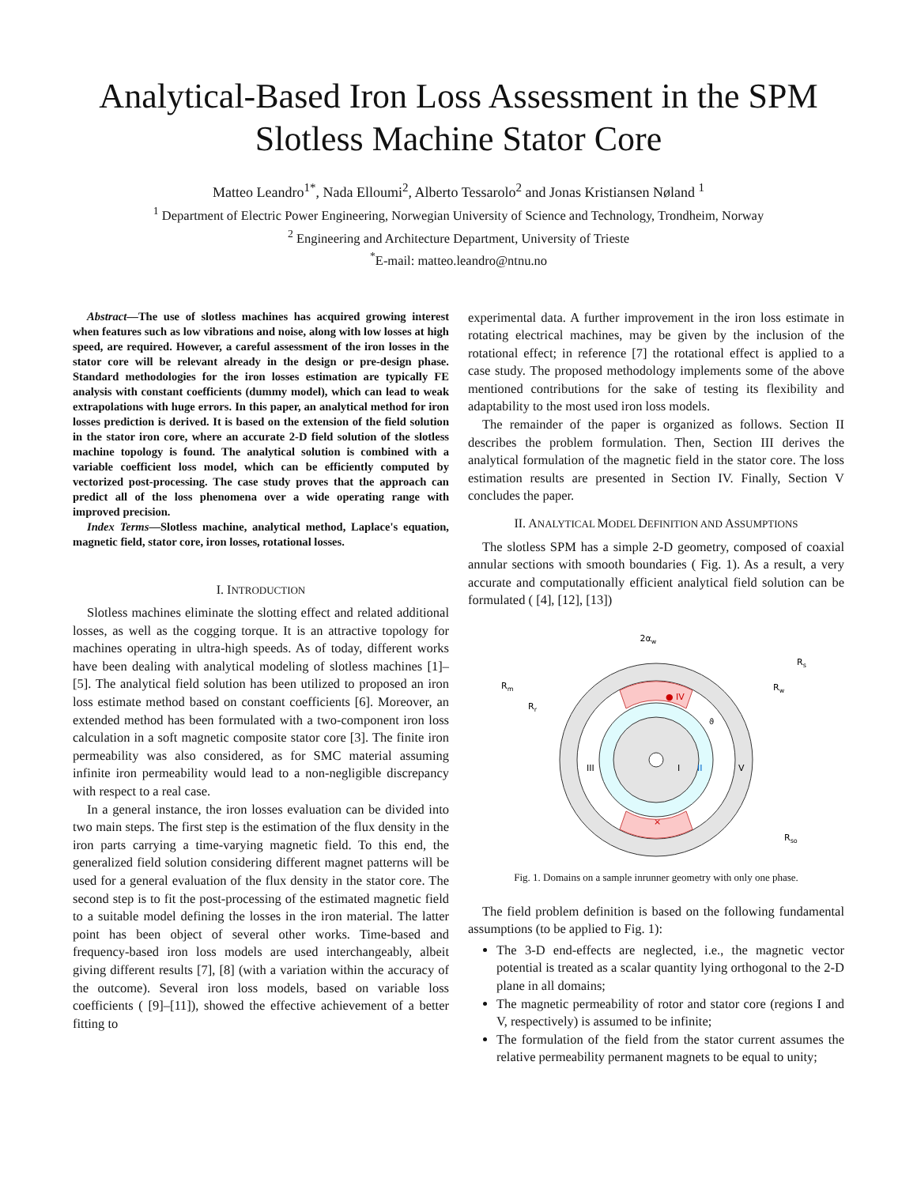Analytical-Based Iron Loss Assessment in the SPM
Slotless Machine Stator Core
Matteo Leandro<sup>1*</sup>, Nada Elloumi<sup>2</sup>, Alberto Tessarolo<sup>2</sup> and Jonas Kristiansen Nøland <sup>1</sup>
<sup>1</sup> Department of Electric Power Engineering, Norwegian University of Science and Technology, Trondheim, Norway
<sup>2</sup> Engineering and Architecture Department, University of Trieste
<sup>*</sup> E-mail: matteo.leandro@ntnu.no
Abstract—The use of slotless machines has acquired growing interest when features such as low vibrations and noise, along with low losses at high speed, are required. However, a careful assessment of the iron losses in the stator core will be relevant already in the design or pre-design phase. Standard methodologies for the iron losses estimation are typically FE analysis with constant coefficients (dummy model), which can lead to weak extrapolations with huge errors. In this paper, an analytical method for iron losses prediction is derived. It is based on the extension of the field solution in the stator iron core, where an accurate 2-D field solution of the slotless machine topology is found. The analytical solution is combined with a variable coefficient loss model, which can be efficiently computed by vectorized post-processing. The case study proves that the approach can predict all of the loss phenomena over a wide operating range with improved precision.
Index Terms—Slotless machine, analytical method, Laplace's equation, magnetic field, stator core, iron losses, rotational losses.
I. INTRODUCTION
Slotless machines eliminate the slotting effect and related additional losses, as well as the cogging torque. It is an attractive topology for machines operating in ultra-high speeds. As of today, different works have been dealing with analytical modeling of slotless machines [1]–[5]. The analytical field solution has been utilized to proposed an iron loss estimate method based on constant coefficients [6]. Moreover, an extended method has been formulated with a two-component iron loss calculation in a soft magnetic composite stator core [3]. The finite iron permeability was also considered, as for SMC material assuming infinite iron permeability would lead to a non-negligible discrepancy with respect to a real case.
In a general instance, the iron losses evaluation can be divided into two main steps. The first step is the estimation of the flux density in the iron parts carrying a time-varying magnetic field. To this end, the generalized field solution considering different magnet patterns will be used for a general evaluation of the flux density in the stator core. The second step is to fit the post-processing of the estimated magnetic field to a suitable model defining the losses in the iron material. The latter point has been object of several other works. Time-based and frequency-based iron loss models are used interchangeably, albeit giving different results [7], [8] (with a variation within the accuracy of the outcome). Several iron loss models, based on variable loss coefficients ( [9]–[11]), showed the effective achievement of a better fitting to
experimental data. A further improvement in the iron loss estimate in rotating electrical machines, may be given by the inclusion of the rotational effect; in reference [7] the rotational effect is applied to a case study. The proposed methodology implements some of the above mentioned contributions for the sake of testing its flexibility and adaptability to the most used iron loss models.
The remainder of the paper is organized as follows. Section II describes the problem formulation. Then, Section III derives the analytical formulation of the magnetic field in the stator core. The loss estimation results are presented in Section IV. Finally, Section V concludes the paper.
II. ANALYTICAL MODEL DEFINITION AND ASSUMPTIONS
The slotless SPM has a simple 2-D geometry, composed of coaxial annular sections with smooth boundaries ( Fig. 1). As a result, a very accurate and computationally efficient analytical field solution can be formulated ( [4], [12], [13])
2αw
● IV
×
III
I
II
V
Rm
Rr
Rs
Rw
Rso
ϑ
Fig. 1. Domains on a sample inrunner geometry with only one phase.
The field problem definition is based on the following fundamental assumptions (to be applied to Fig. 1):
The 3-D end-effects are neglected, i.e., the magnetic vector potential is treated as a scalar quantity lying orthogonal to the 2-D plane in all domains;
The magnetic permeability of rotor and stator core (regions I and V, respectively) is assumed to be infinite;
The formulation of the field from the stator current assumes the relative permeability permanent magnets to be equal to unity;